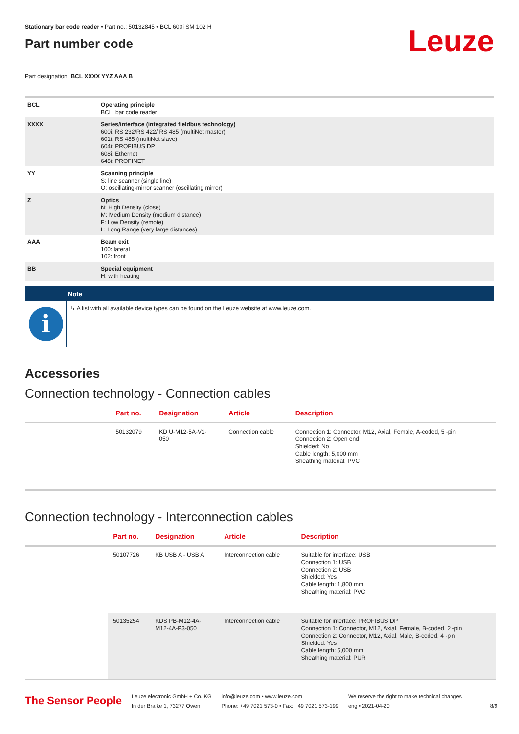Stationary bar code reader • Part no.: 50132845 • BCL 600i SM 102 H
Part number code
Leuze
Part designation: BCL XXXX YYZ AAA B
| BCL | Operating principle BCL: bar code reader |
| XXXX | Series/interface (integrated fieldbus technology) 600i: RS 232/RS 422/ RS 485 (multiNet master) 601i: RS 485 (multiNet slave) 604i: PROFIBUS DP 608i: Ethernet 648i: PROFINET |
| YY | Scanning principle S: line scanner (single line) O: oscillating-mirror scanner (oscillating mirror) |
| Z | Optics N: High Density (close) M: Medium Density (medium distance) F: Low Density (remote) L: Long Range (very large distances) |
| AAA | Beam exit 100: lateral 102: front |
| BB | Special equipment H: with heating |
Note
i
↳ A list with all available device types can be found on the Leuze website at www.leuze.com.
Accessories
Connection technology - Connection cables
| | Part no. | Designation | Article | Description |
| --- | --- | --- | --- | --- |
| | 50132079 | KD U-M12-5A-V1- 050 | Connection cable | Connection 1: Connector, M12, Axial, Female, A-coded, 5 -pin Connection 2: Open end Shielded: No Cable length: 5,000 mm Sheathing material: PVC |
Connection technology - Interconnection cables
| | Part no. | Designation | Article | Description |
| --- | --- | --- | --- | --- |
| | 50107726 | KB USB A - USB A | Interconnection cable | Suitable for interface: USB Connection 1: USB Connection 2: USB Shielded: Yes Cable length: 1,800 mm Sheathing material: PVC |
| | 50135254 | KDS PB-M12-4A- M12-4A-P3-050 | Interconnection cable | Suitable for interface: PROFIBUS DP Connection 1: Connector, M12, Axial, Female, B-coded, 2 -pin Connection 2: Connector, M12, Axial, Male, B-coded, 4 -pin Shielded: Yes Cable length: 5,000 mm Sheathing material: PUR |
The Sensor People
Leuze electronic GmbH + Co. KG
In der Braike 1, 73277 Owen
info@leuze.com • www.leuze.com
Phone: +49 7021 573-0 • Fax: +49 7021 573-199
We reserve the right to make technical changes
eng • 2021-04-20
8/9